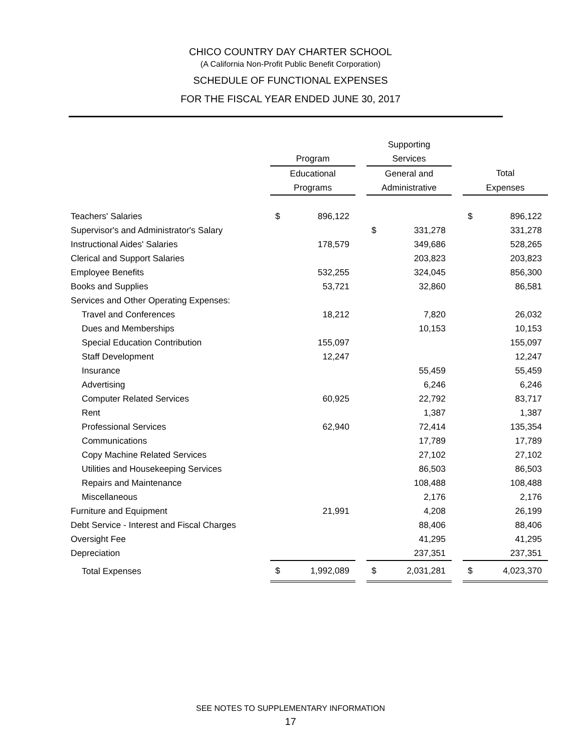CHICO COUNTRY DAY CHARTER SCHOOL
(A California Non-Profit Public Benefit Corporation)
SCHEDULE OF FUNCTIONAL EXPENSES
FOR THE FISCAL YEAR ENDED JUNE 30, 2017
| | | | | Supporting | | | | |
| --- | --- | --- | --- | --- | --- | --- | --- | --- |
| | Program | | | Services | | | | |
| | Educational | | | General and | | | Total | |
| | Programs | | | Administrative | | | Expenses | |
| Teachers' Salaries | $ | 896,122 | | | | | $ | 896,122 |
| Supervisor's and Administrator's Salary | | | | $ | 331,278 | | | 331,278 |
| Instructional Aides' Salaries | | 178,579 | | | 349,686 | | | 528,265 |
| Clerical and Support Salaries | | | | | 203,823 | | | 203,823 |
| Employee Benefits | | 532,255 | | | 324,045 | | | 856,300 |
| Books and Supplies | | 53,721 | | | 32,860 | | | 86,581 |
| Services and Other Operating Expenses: | | | | | | | | |
| Travel and Conferences | | 18,212 | | | 7,820 | | | 26,032 |
| Dues and Memberships | | | | | 10,153 | | | 10,153 |
| Special Education Contribution | | 155,097 | | | | | | 155,097 |
| Staff Development | | 12,247 | | | | | | 12,247 |
| Insurance | | | | | 55,459 | | | 55,459 |
| Advertising | | | | | 6,246 | | | 6,246 |
| Computer Related Services | | 60,925 | | | 22,792 | | | 83,717 |
| Rent | | | | | 1,387 | | | 1,387 |
| Professional Services | | 62,940 | | | 72,414 | | | 135,354 |
| Communications | | | | | 17,789 | | | 17,789 |
| Copy Machine Related Services | | | | | 27,102 | | | 27,102 |
| Utilities and Housekeeping Services | | | | | 86,503 | | | 86,503 |
| Repairs and Maintenance | | | | | 108,488 | | | 108,488 |
| Miscellaneous | | | | | 2,176 | | | 2,176 |
| Furniture and Equipment | | 21,991 | | | 4,208 | | | 26,199 |
| Debt Service - Interest and Fiscal Charges | | | | | 88,406 | | | 88,406 |
| Oversight Fee | | | | | 41,295 | | | 41,295 |
| Depreciation | | | | | 237,351 | | | 237,351 |
| Total Expenses | $ | 1,992,089 | | $ | 2,031,281 | | $ | 4,023,370 |
SEE NOTES TO SUPPLEMENTARY INFORMATION
17